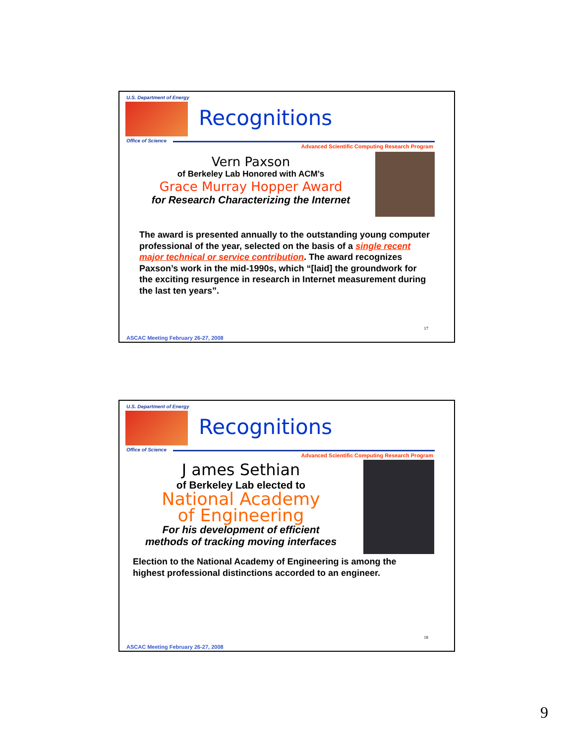U.S. Department of Energy
Office of Science
Recognitions
Advanced Scientific Computing Research Program
Vern Paxson
of Berkeley Lab Honored with ACM’s
Grace Murray Hopper Award
for Research Characterizing the Internet
The award is presented annually to the outstanding young computer professional of the year, selected on the basis of a single recent major technical or service contribution. The award recognizes Paxson’s work in the mid-1990s, which “[laid] the groundwork for the exciting resurgence in research in Internet measurement during the last ten years”.
17
ASCAC Meeting February 26-27, 2008
U.S. Department of Energy
Office of Science
Recognitions
Advanced Scientific Computing Research Program
J ames Sethian
of Berkeley Lab elected to
National Academy
of Engineering
For his development of efficient
methods of tracking moving interfaces
Election to the National Academy of Engineering is among the highest professional distinctions accorded to an engineer.
18
ASCAC Meeting February 26-27, 2008
9